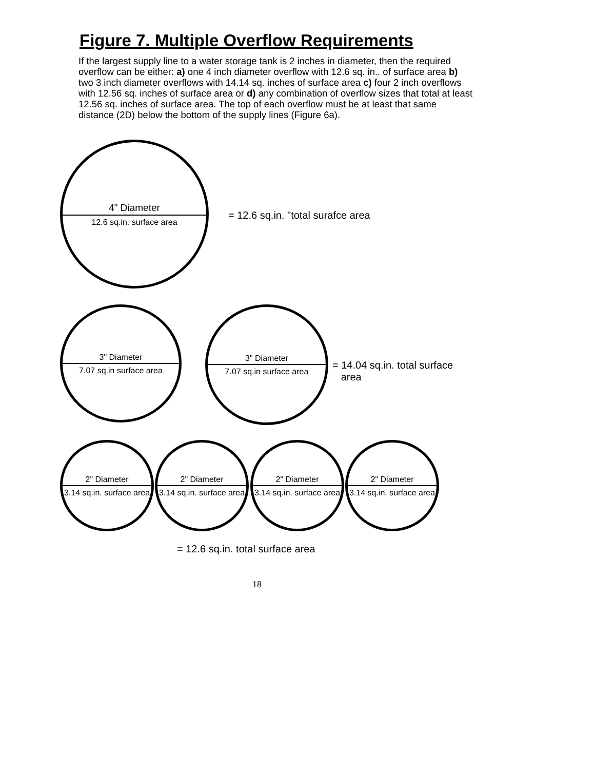Figure 7. Multiple Overflow Requirements
If the largest supply line to a water storage tank is 2 inches in diameter, then the required overflow can be either: a) one 4 inch diameter overflow with 12.6 sq. in.. of surface area b) two 3 inch diameter overflows with 14.14 sq. inches of surface area c) four 2 inch overflows with 12.56 sq. inches of surface area or d) any combination of overflow sizes that total at least 12.56 sq. inches of surface area. The top of each overflow must be at least that same distance (2D) below the bottom of the supply lines (Figure 6a).
4" Diameter
12.6 sq.in. surface area
= 12.6 sq.in. "total surafce area
3" Diameter
7.07 sq.in surface area
3" Diameter
7.07 sq.in surface area
= 14.04 sq.in. total surface
area
2" Diameter
3.14 sq.in. surface area
2" Diameter
3.14 sq.in. surface area
2" Diameter
3.14 sq.in. surface area
2" Diameter
3.14 sq.in. surface area
= 12.6 sq.in. total surface area
18